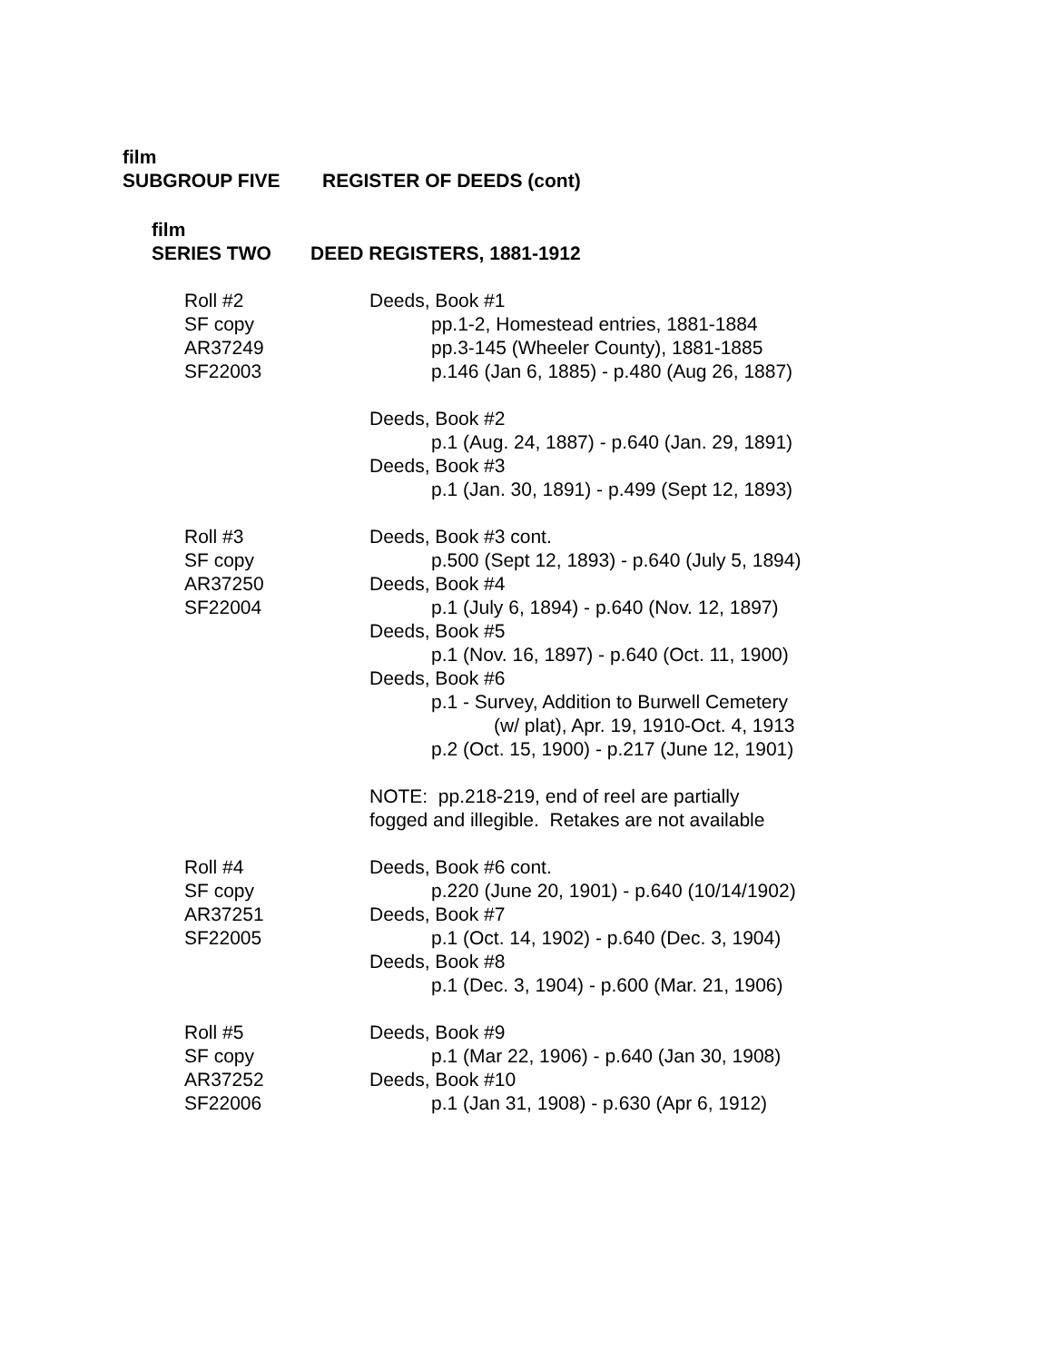film
SUBGROUP FIVE REGISTER OF DEEDS (cont)
film
SERIES TWO DEED REGISTERS, 1881-1912
Roll #2
SF copy
AR37249
SF22003
Deeds, Book #1
pp.1-2, Homestead entries, 1881-1884
pp.3-145 (Wheeler County), 1881-1885
p.146 (Jan 6, 1885) - p.480 (Aug 26, 1887)
Deeds, Book #2
p.1 (Aug. 24, 1887) - p.640 (Jan. 29, 1891)
Deeds, Book #3
p.1 (Jan. 30, 1891) - p.499 (Sept 12, 1893)
Roll #3
SF copy
AR37250
SF22004
Deeds, Book #3 cont.
p.500 (Sept 12, 1893) - p.640 (July 5, 1894)
Deeds, Book #4
p.1 (July 6, 1894) - p.640 (Nov. 12, 1897)
Deeds, Book #5
p.1 (Nov. 16, 1897) - p.640 (Oct. 11, 1900)
Deeds, Book #6
p.1 - Survey, Addition to Burwell Cemetery
(w/ plat), Apr. 19, 1910-Oct. 4, 1913
p.2 (Oct. 15, 1900) - p.217 (June 12, 1901)
NOTE: pp.218-219, end of reel are partially
fogged and illegible. Retakes are not available
Roll #4
SF copy
AR37251
SF22005
Deeds, Book #6 cont.
p.220 (June 20, 1901) - p.640 (10/14/1902)
Deeds, Book #7
p.1 (Oct. 14, 1902) - p.640 (Dec. 3, 1904)
Deeds, Book #8
p.1 (Dec. 3, 1904) - p.600 (Mar. 21, 1906)
Roll #5
SF copy
AR37252
SF22006
Deeds, Book #9
p.1 (Mar 22, 1906) - p.640 (Jan 30, 1908)
Deeds, Book #10
p.1 (Jan 31, 1908) - p.630 (Apr 6, 1912)